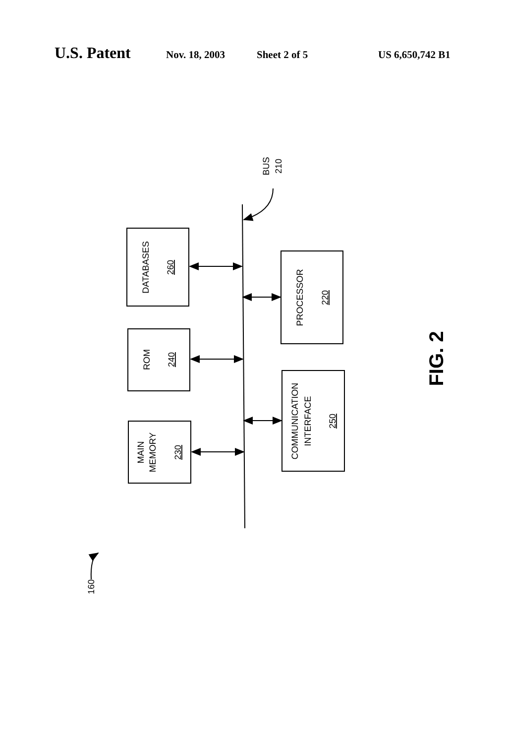U.S. Patent Nov. 18, 2003 Sheet 2 of 5 US 6,650,742 B1
BUS
210
DATABASES
260
ROM
240
MAIN
MEMORY
230
PROCESSOR
220
COMMUNICATION
INTERFACE
250
160
FIG. 2